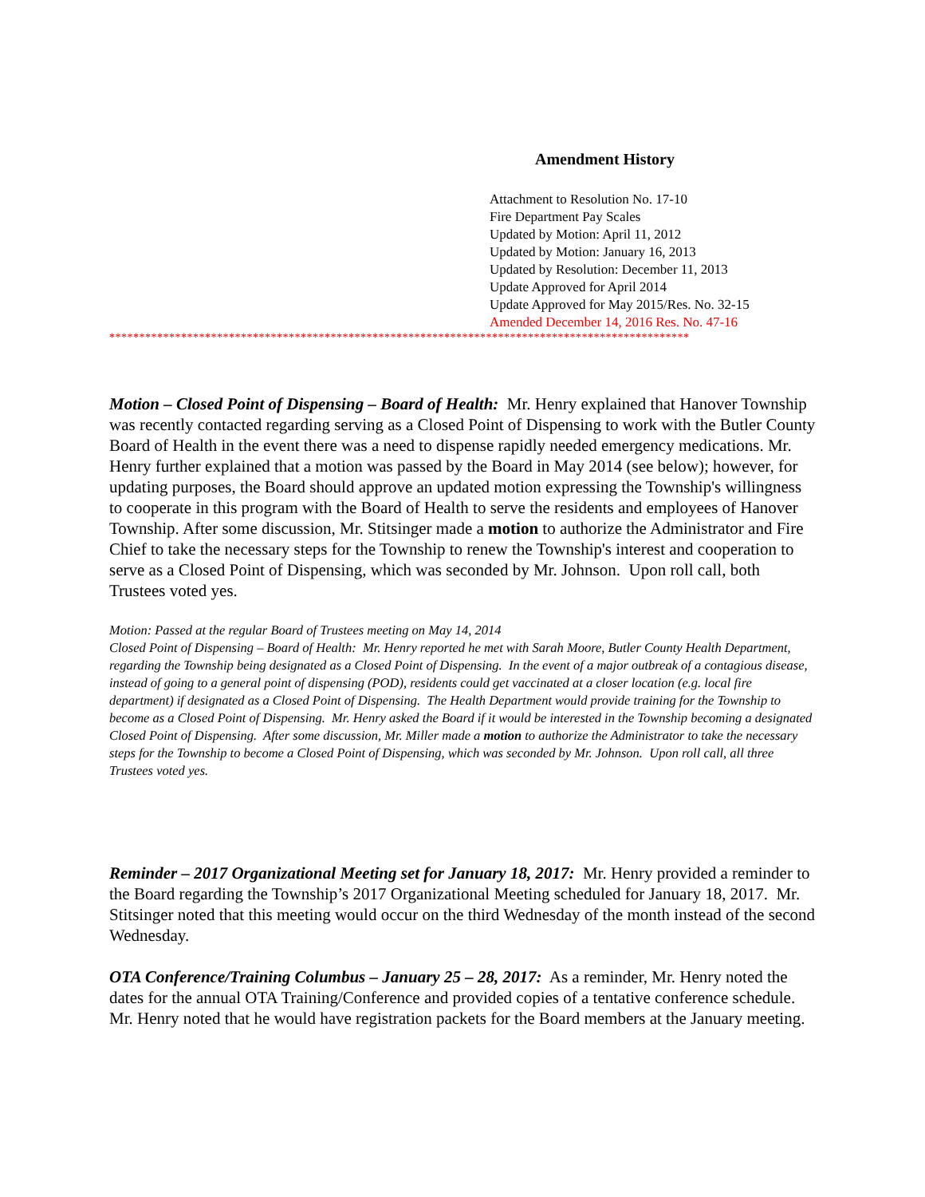Amendment History
Attachment to Resolution No. 17-10
Fire Department Pay Scales
Updated by Motion: April 11, 2012
Updated by Motion: January 16, 2013
Updated by Resolution: December 11, 2013
Update Approved for April 2014
Update Approved for May 2015/Res. No. 32-15
Amended December 14, 2016 Res. No. 47-16
*************************************************************************************************
Motion – Closed Point of Dispensing – Board of Health: Mr. Henry explained that Hanover Township was recently contacted regarding serving as a Closed Point of Dispensing to work with the Butler County Board of Health in the event there was a need to dispense rapidly needed emergency medications. Mr. Henry further explained that a motion was passed by the Board in May 2014 (see below); however, for updating purposes, the Board should approve an updated motion expressing the Township's willingness to cooperate in this program with the Board of Health to serve the residents and employees of Hanover Township. After some discussion, Mr. Stitsinger made a motion to authorize the Administrator and Fire Chief to take the necessary steps for the Township to renew the Township's interest and cooperation to serve as a Closed Point of Dispensing, which was seconded by Mr. Johnson. Upon roll call, both Trustees voted yes.
Motion: Passed at the regular Board of Trustees meeting on May 14, 2014
Closed Point of Dispensing – Board of Health: Mr. Henry reported he met with Sarah Moore, Butler County Health Department, regarding the Township being designated as a Closed Point of Dispensing. In the event of a major outbreak of a contagious disease, instead of going to a general point of dispensing (POD), residents could get vaccinated at a closer location (e.g. local fire department) if designated as a Closed Point of Dispensing. The Health Department would provide training for the Township to become as a Closed Point of Dispensing. Mr. Henry asked the Board if it would be interested in the Township becoming a designated Closed Point of Dispensing. After some discussion, Mr. Miller made a motion to authorize the Administrator to take the necessary steps for the Township to become a Closed Point of Dispensing, which was seconded by Mr. Johnson. Upon roll call, all three Trustees voted yes.
Reminder – 2017 Organizational Meeting set for January 18, 2017: Mr. Henry provided a reminder to the Board regarding the Township’s 2017 Organizational Meeting scheduled for January 18, 2017. Mr. Stitsinger noted that this meeting would occur on the third Wednesday of the month instead of the second Wednesday.
OTA Conference/Training Columbus – January 25 – 28, 2017: As a reminder, Mr. Henry noted the dates for the annual OTA Training/Conference and provided copies of a tentative conference schedule. Mr. Henry noted that he would have registration packets for the Board members at the January meeting.